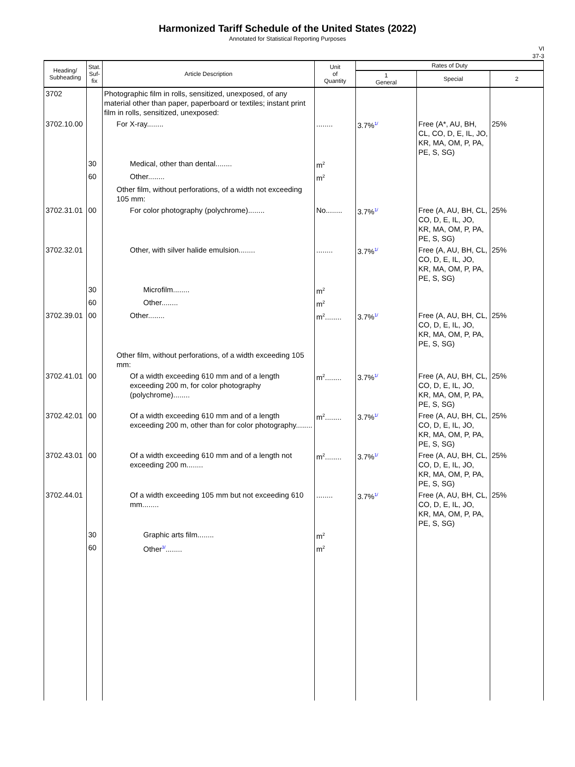Harmonized Tariff Schedule of the United States (2022)
Annotated for Statistical Reporting Purposes
VI
37-3
| Heading/ Subheading | Stat. Suf- fix | Article Description | Unit of Quantity | Rates of Duty | | |
| --- | --- | --- | --- | --- | --- | --- |
| | | | | 1 General | Special | 2 |
| 3702 | | Photographic film in rolls, sensitized, unexposed, of any material other than paper, paperboard or textiles; instant print film in rolls, sensitized, unexposed: | | | | |
| 3702.10.00 | | For X-ray........ | ........ | 3.7%<sup>1/</sup> | Free (A*, AU, BH, CL, CO, D, E, IL, JO, KR, MA, OM, P, PA, PE, S, SG) | 25% |
| | 30 | Medical, other than dental........ | m<sup>2</sup> | | | |
| | 60 | Other........ | m<sup>2</sup> | | | |
| | | Other film, without perforations, of a width not exceeding 105 mm: | | | | |
| 3702.31.01 | 00 | For color photography (polychrome)........ | No........ | 3.7%<sup>1/</sup> | Free (A, AU, BH, CL, CO, D, E, IL, JO, KR, MA, OM, P, PA, PE, S, SG) | 25% |
| 3702.32.01 | | Other, with silver halide emulsion........ | ........ | 3.7%<sup>1/</sup> | Free (A, AU, BH, CL, CO, D, E, IL, JO, KR, MA, OM, P, PA, PE, S, SG) | 25% |
| | 30 | Microfilm........ | m<sup>2</sup> | | | |
| | 60 | Other........ | m<sup>2</sup> | | | |
| 3702.39.01 | 00 | Other........ | m<sup>2</sup>........ | 3.7%<sup>1/</sup> | Free (A, AU, BH, CL, CO, D, E, IL, JO, KR, MA, OM, P, PA, PE, S, SG) | 25% |
| | | Other film, without perforations, of a width exceeding 105 mm: | | | | |
| 3702.41.01 | 00 | Of a width exceeding 610 mm and of a length exceeding 200 m, for color photography (polychrome)........ | m<sup>2</sup>........ | 3.7%<sup>1/</sup> | Free (A, AU, BH, CL, CO, D, E, IL, JO, KR, MA, OM, P, PA, PE, S, SG) | 25% |
| 3702.42.01 | 00 | Of a width exceeding 610 mm and of a length exceeding 200 m, other than for color photography........ | m<sup>2</sup>........ | 3.7%<sup>1/</sup> | Free (A, AU, BH, CL, CO, D, E, IL, JO, KR, MA, OM, P, PA, PE, S, SG) | 25% |
| 3702.43.01 | 00 | Of a width exceeding 610 mm and of a length not exceeding 200 m........ | m<sup>2</sup>........ | 3.7%<sup>1/</sup> | Free (A, AU, BH, CL, CO, D, E, IL, JO, KR, MA, OM, P, PA, PE, S, SG) | 25% |
| 3702.44.01 | | Of a width exceeding 105 mm but not exceeding 610 mm........ | ........ | 3.7%<sup>1/</sup> | Free (A, AU, BH, CL, CO, D, E, IL, JO, KR, MA, OM, P, PA, PE, S, SG) | 25% |
| | 30 | Graphic arts film........ | m<sup>2</sup> | | | |
| | 60 | Other<sup>3/</sup>........ | m<sup>2</sup> | | | |